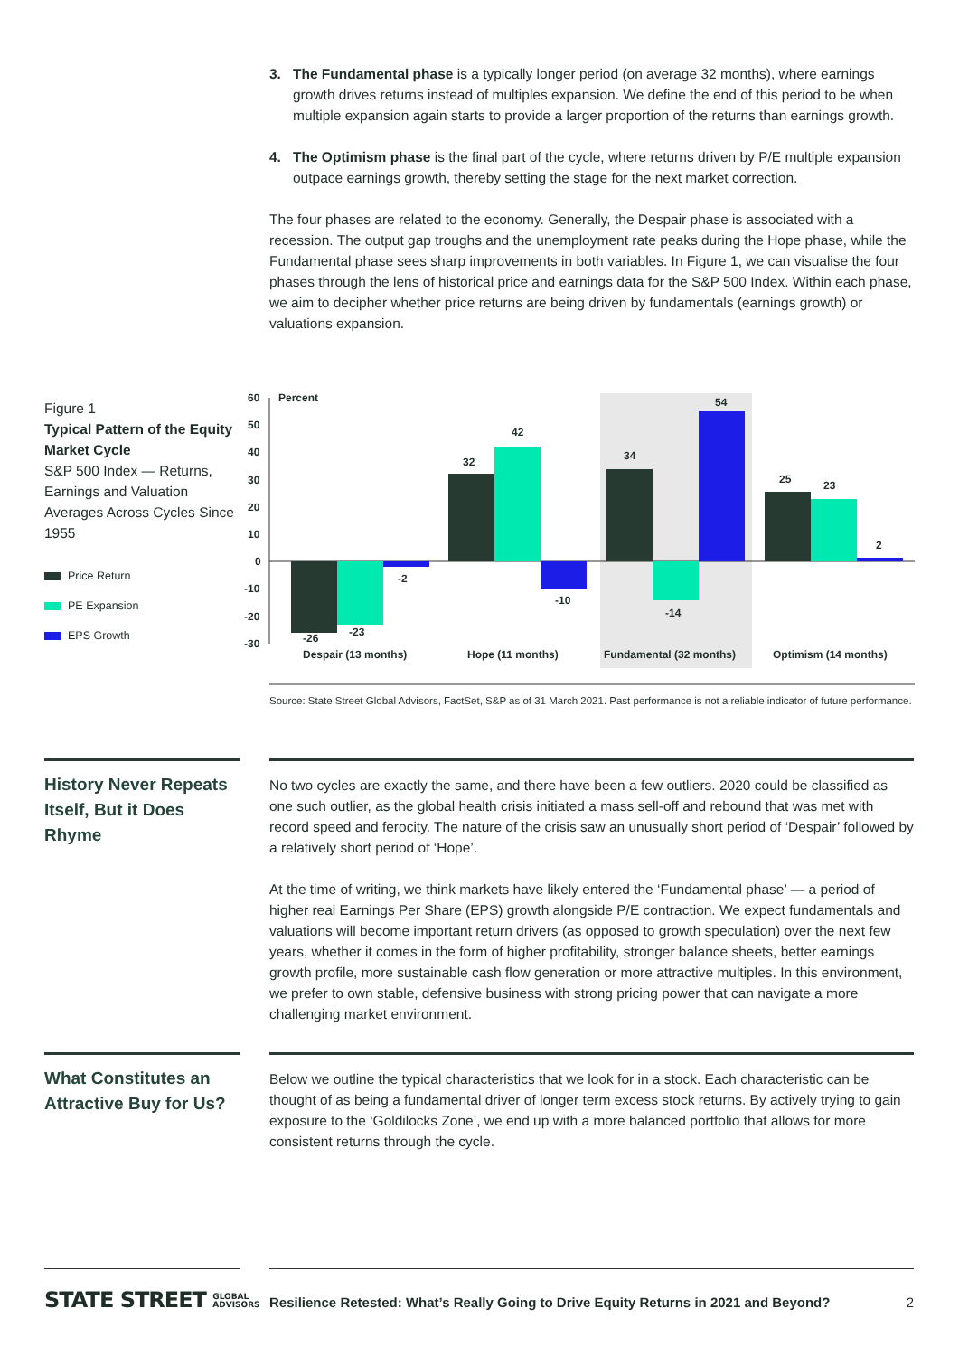3. The Fundamental phase is a typically longer period (on average 32 months), where earnings growth drives returns instead of multiples expansion. We define the end of this period to be when multiple expansion again starts to provide a larger proportion of the returns than earnings growth.
4. The Optimism phase is the final part of the cycle, where returns driven by P/E multiple expansion outpace earnings growth, thereby setting the stage for the next market correction.
The four phases are related to the economy. Generally, the Despair phase is associated with a recession. The output gap troughs and the unemployment rate peaks during the Hope phase, while the Fundamental phase sees sharp improvements in both variables. In Figure 1, we can visualise the four phases through the lens of historical price and earnings data for the S&P 500 Index. Within each phase, we aim to decipher whether price returns are being driven by fundamentals (earnings growth) or valuations expansion.
Figure 1
Typical Pattern of the Equity Market Cycle
S&P 500 Index — Returns, Earnings and Valuation Averages Across Cycles Since 1955
Price Return
PE Expansion
EPS Growth
60
50
40
30
20
10
0
-10
-20
-30
Percent
-26
-23
-2
32
42
-10
34
-14
54
25
23
2
Despair (13 months)
Hope (11 months)
Fundamental (32 months)
Optimism (14 months)
Source: State Street Global Advisors, FactSet, S&P as of 31 March 2021. Past performance is not a reliable indicator of future performance.
History Never Repeats Itself, But it Does Rhyme
No two cycles are exactly the same, and there have been a few outliers. 2020 could be classified as one such outlier, as the global health crisis initiated a mass sell-off and rebound that was met with record speed and ferocity. The nature of the crisis saw an unusually short period of ‘Despair’ followed by a relatively short period of ‘Hope’.
At the time of writing, we think markets have likely entered the ‘Fundamental phase’ — a period of higher real Earnings Per Share (EPS) growth alongside P/E contraction. We expect fundamentals and valuations will become important return drivers (as opposed to growth speculation) over the next few years, whether it comes in the form of higher profitability, stronger balance sheets, better earnings growth profile, more sustainable cash flow generation or more attractive multiples. In this environment, we prefer to own stable, defensive business with strong pricing power that can navigate a more challenging market environment.
What Constitutes an Attractive Buy for Us?
Below we outline the typical characteristics that we look for in a stock. Each characteristic can be thought of as being a fundamental driver of longer term excess stock returns. By actively trying to gain exposure to the ‘Goldilocks Zone’, we end up with a more balanced portfolio that allows for more consistent returns through the cycle.
STATE STREET GLOBAL
ADVISORS
Resilience Retested: What’s Really Going to Drive Equity Returns in 2021 and Beyond? 2